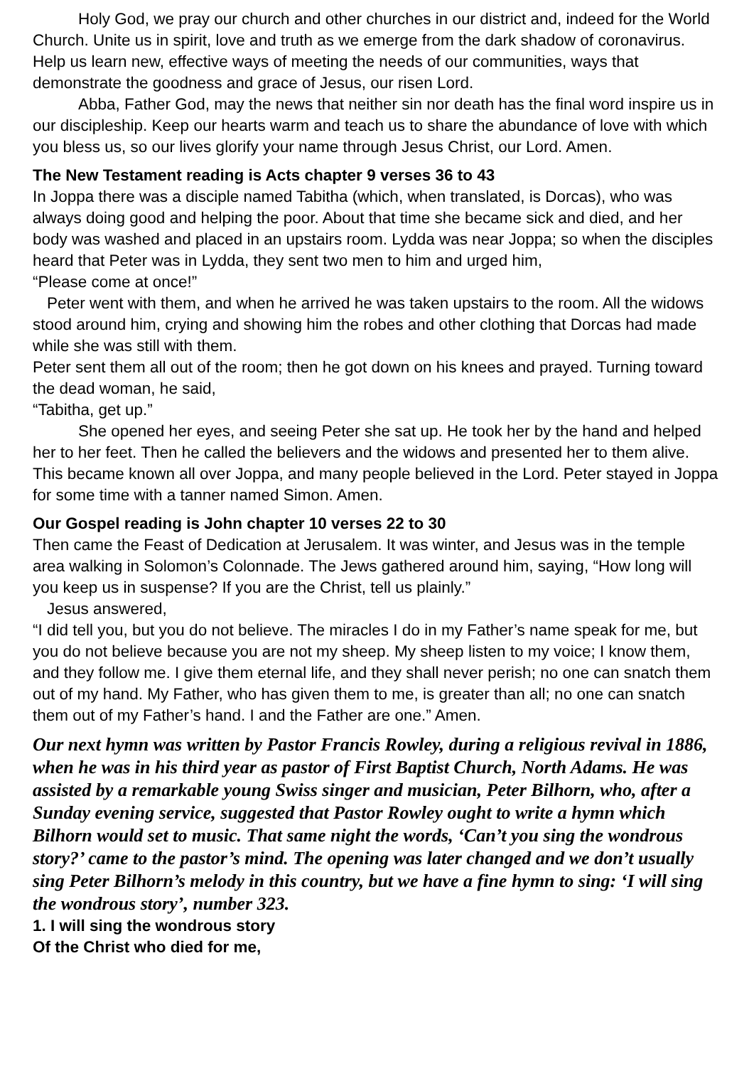Holy God, we pray our church and other churches in our district and, indeed for the World Church. Unite us in spirit, love and truth as we emerge from the dark shadow of coronavirus. Help us learn new, effective ways of meeting the needs of our communities, ways that demonstrate the goodness and grace of Jesus, our risen Lord.
Abba, Father God, may the news that neither sin nor death has the final word inspire us in our discipleship. Keep our hearts warm and teach us to share the abundance of love with which you bless us, so our lives glorify your name through Jesus Christ, our Lord. Amen.
The New Testament reading is Acts chapter 9 verses 36 to 43
In Joppa there was a disciple named Tabitha (which, when translated, is Dorcas), who was always doing good and helping the poor. About that time she became sick and died, and her body was washed and placed in an upstairs room. Lydda was near Joppa; so when the disciples heard that Peter was in Lydda, they sent two men to him and urged him,
“Please come at once!”
Peter went with them, and when he arrived he was taken upstairs to the room. All the widows stood around him, crying and showing him the robes and other clothing that Dorcas had made while she was still with them.
Peter sent them all out of the room; then he got down on his knees and prayed. Turning toward the dead woman, he said,
“Tabitha, get up.”
She opened her eyes, and seeing Peter she sat up. He took her by the hand and helped her to her feet. Then he called the believers and the widows and presented her to them alive. This became known all over Joppa, and many people believed in the Lord. Peter stayed in Joppa for some time with a tanner named Simon. Amen.
Our Gospel reading is John chapter 10 verses 22 to 30
Then came the Feast of Dedication at Jerusalem. It was winter, and Jesus was in the temple area walking in Solomon’s Colonnade. The Jews gathered around him, saying, “How long will you keep us in suspense? If you are the Christ, tell us plainly.”
Jesus answered,
“I did tell you, but you do not believe. The miracles I do in my Father’s name speak for me, but you do not believe because you are not my sheep. My sheep listen to my voice; I know them, and they follow me. I give them eternal life, and they shall never perish; no one can snatch them out of my hand. My Father, who has given them to me, is greater than all; no one can snatch them out of my Father’s hand. I and the Father are one.” Amen.
Our next hymn was written by Pastor Francis Rowley, during a religious revival in 1886, when he was in his third year as pastor of First Baptist Church, North Adams. He was assisted by a remarkable young Swiss singer and musician, Peter Bilhorn, who, after a Sunday evening service, suggested that Pastor Rowley ought to write a hymn which Bilhorn would set to music. That same night the words, ‘Can’t you sing the wondrous story?’ came to the pastor’s mind. The opening was later changed and we don’t usually sing Peter Bilhorn’s melody in this country, but we have a fine hymn to sing: ‘I will sing the wondrous story’, number 323.
1. I will sing the wondrous story
Of the Christ who died for me,